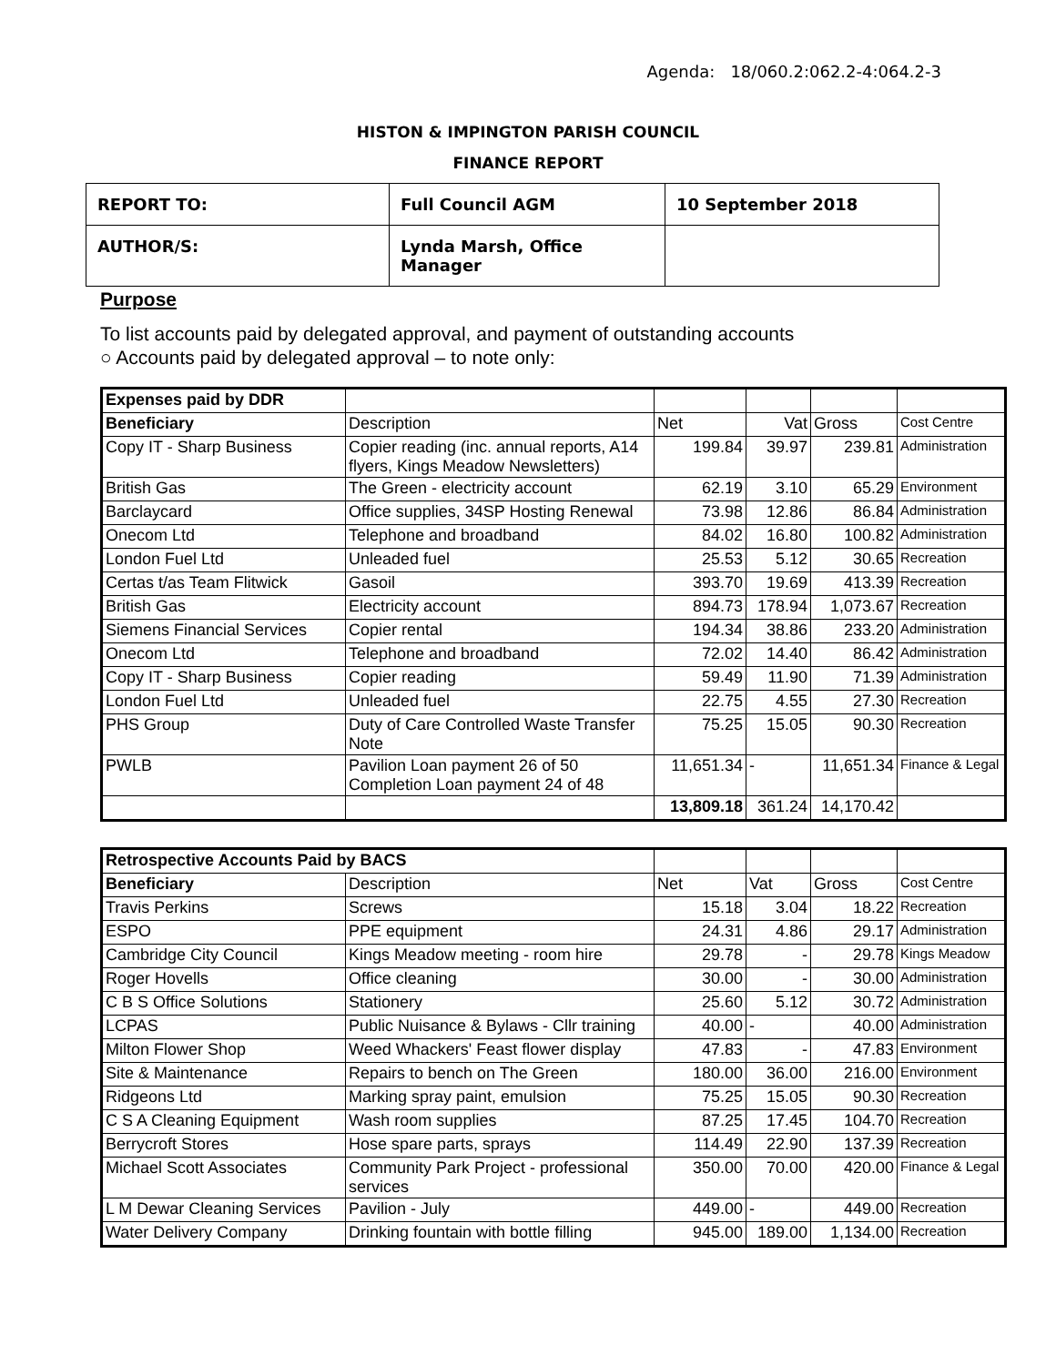Agenda: 18/060.2:062.2-4:064.2-3
HISTON & IMPINGTON PARISH COUNCIL
FINANCE REPORT
| REPORT TO: | Full Council AGM | 10 September 2018 |
| AUTHOR/S: | Lynda Marsh, Office Manager | |
Purpose
To list accounts paid by delegated approval, and payment of outstanding accounts
○ Accounts paid by delegated approval – to note only:
| Expenses paid by DDR | | | | | |
| Beneficiary | Description | Net | Vat | Gross | Cost Centre |
| Copy IT - Sharp Business | Copier reading (inc. annual reports, A14 flyers, Kings Meadow Newsletters) | 199.84 | 39.97 | 239.81 | Administration |
| British Gas | The Green - electricity account | 62.19 | 3.10 | 65.29 | Environment |
| Barclaycard | Office supplies, 34SP Hosting Renewal | 73.98 | 12.86 | 86.84 | Administration |
| Onecom Ltd | Telephone and broadband | 84.02 | 16.80 | 100.82 | Administration |
| London Fuel Ltd | Unleaded fuel | 25.53 | 5.12 | 30.65 | Recreation |
| Certas t/as Team Flitwick | Gasoil | 393.70 | 19.69 | 413.39 | Recreation |
| British Gas | Electricity account | 894.73 | 178.94 | 1,073.67 | Recreation |
| Siemens Financial Services | Copier rental | 194.34 | 38.86 | 233.20 | Administration |
| Onecom Ltd | Telephone and broadband | 72.02 | 14.40 | 86.42 | Administration |
| Copy IT - Sharp Business | Copier reading | 59.49 | 11.90 | 71.39 | Administration |
| London Fuel Ltd | Unleaded fuel | 22.75 | 4.55 | 27.30 | Recreation |
| PHS Group | Duty of Care Controlled Waste Transfer Note | 75.25 | 15.05 | 90.30 | Recreation |
| PWLB | Pavilion Loan payment 26 of 50 Completion Loan payment 24 of 48 | 11,651.34 | - | 11,651.34 | Finance & Legal |
| | | 13,809.18 | 361.24 | 14,170.42 | |
| Retrospective Accounts Paid by BACS | | | | | |
| Beneficiary | Description | Net | Vat | Gross | Cost Centre |
| Travis Perkins | Screws | 15.18 | 3.04 | 18.22 | Recreation |
| ESPO | PPE equipment | 24.31 | 4.86 | 29.17 | Administration |
| Cambridge City Council | Kings Meadow meeting - room hire | 29.78 | - | 29.78 | Kings Meadow |
| Roger Hovells | Office cleaning | 30.00 | - | 30.00 | Administration |
| C B S Office Solutions | Stationery | 25.60 | 5.12 | 30.72 | Administration |
| LCPAS | Public Nuisance & Bylaws - Cllr training | 40.00 | - | 40.00 | Administration |
| Milton Flower Shop | Weed Whackers' Feast flower display | 47.83 | - | 47.83 | Environment |
| Site & Maintenance | Repairs to bench on The Green | 180.00 | 36.00 | 216.00 | Environment |
| Ridgeons Ltd | Marking spray paint, emulsion | 75.25 | 15.05 | 90.30 | Recreation |
| C S A Cleaning Equipment | Wash room supplies | 87.25 | 17.45 | 104.70 | Recreation |
| Berrycroft Stores | Hose spare parts, sprays | 114.49 | 22.90 | 137.39 | Recreation |
| Michael Scott Associates | Community Park Project - professional services | 350.00 | 70.00 | 420.00 | Finance & Legal |
| L M Dewar Cleaning Services | Pavilion - July | 449.00 | - | 449.00 | Recreation |
| Water Delivery Company | Drinking fountain with bottle filling | 945.00 | 189.00 | 1,134.00 | Recreation |